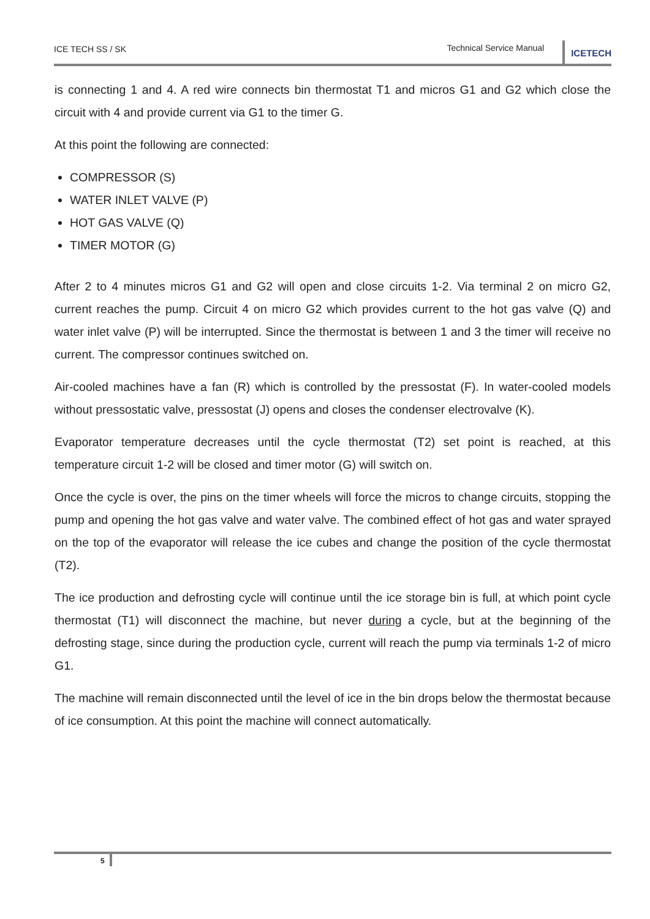ICE TECH SS / SK
Technical Service Manual
ICETECH
is connecting 1 and 4. A red wire connects bin thermostat T1 and micros G1 and G2 which close the circuit with 4 and provide current via G1 to the timer G.
At this point the following are connected:
COMPRESSOR (S)
WATER INLET VALVE (P)
HOT GAS VALVE (Q)
TIMER MOTOR (G)
After 2 to 4 minutes micros G1 and G2 will open and close circuits 1-2. Via terminal 2 on micro G2, current reaches the pump. Circuit 4 on micro G2 which provides current to the hot gas valve (Q) and water inlet valve (P) will be interrupted. Since the thermostat is between 1 and 3 the timer will receive no current. The compressor continues switched on.
Air-cooled machines have a fan (R) which is controlled by the pressostat (F). In water-cooled models without pressostatic valve, pressostat (J) opens and closes the condenser electrovalve (K).
Evaporator temperature decreases until the cycle thermostat (T2) set point is reached, at this temperature circuit 1-2 will be closed and timer motor (G) will switch on.
Once the cycle is over, the pins on the timer wheels will force the micros to change circuits, stopping the pump and opening the hot gas valve and water valve. The combined effect of hot gas and water sprayed on the top of the evaporator will release the ice cubes and change the position of the cycle thermostat (T2).
The ice production and defrosting cycle will continue until the ice storage bin is full, at which point cycle thermostat (T1) will disconnect the machine, but never during a cycle, but at the beginning of the defrosting stage, since during the production cycle, current will reach the pump via terminals 1-2 of micro G1.
The machine will remain disconnected until the level of ice in the bin drops below the thermostat because of ice consumption. At this point the machine will connect automatically.
5